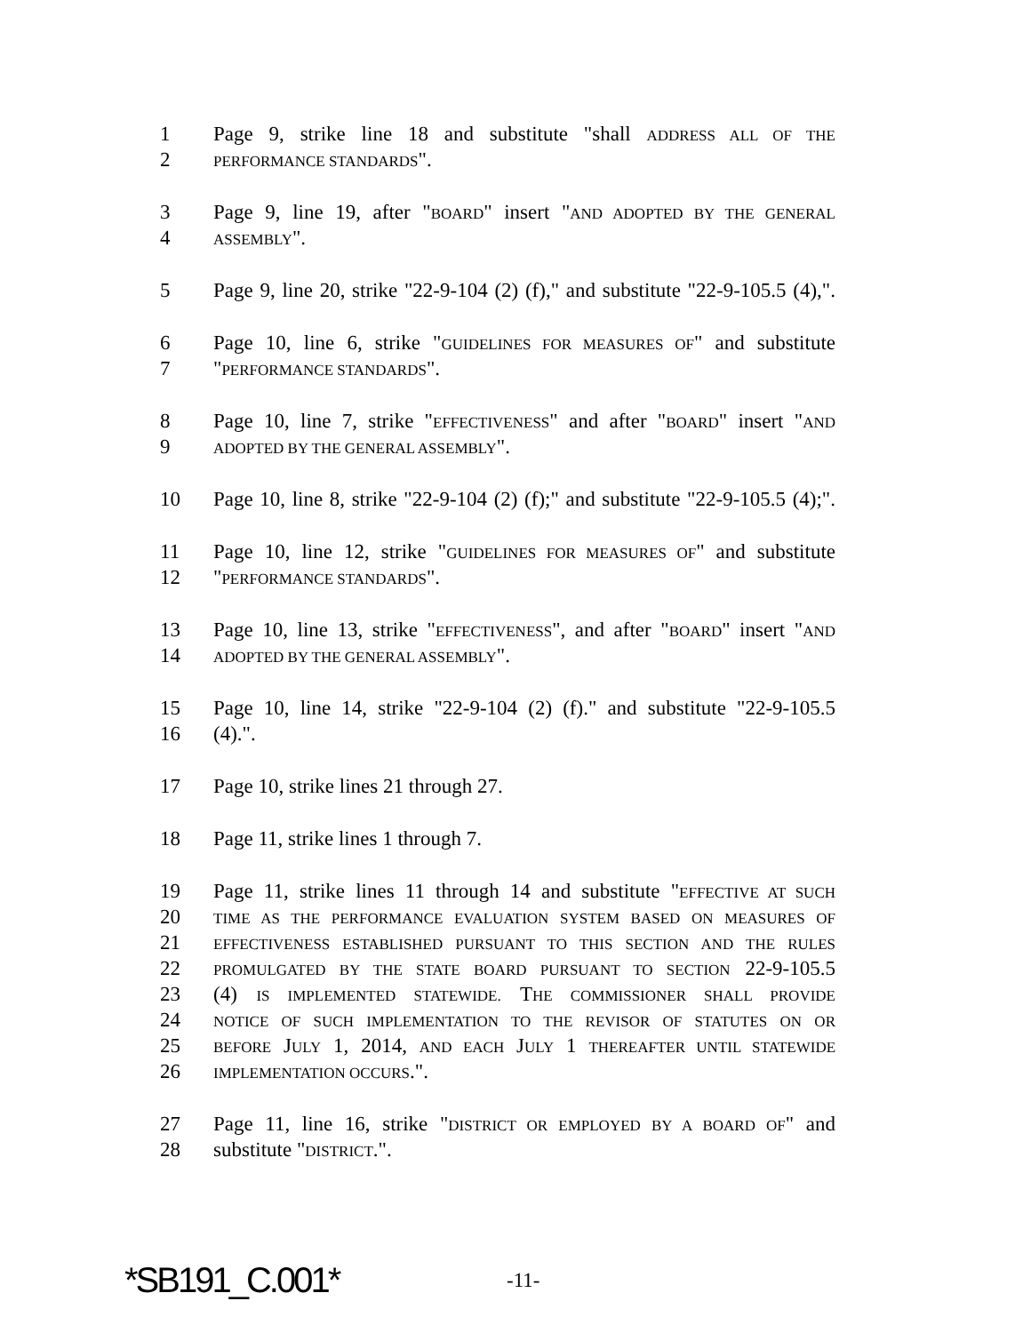1 Page 9, strike line 18 and substitute "shall ADDRESS ALL OF THE
2 PERFORMANCE STANDARDS".
3 Page 9, line 19, after "BOARD" insert "AND ADOPTED BY THE GENERAL
4 ASSEMBLY".
5 Page 9, line 20, strike "22-9-104 (2) (f)," and substitute "22-9-105.5 (4),".
6 Page 10, line 6, strike "GUIDELINES FOR MEASURES OF" and substitute
7 "PERFORMANCE STANDARDS".
8 Page 10, line 7, strike "EFFECTIVENESS" and after "BOARD" insert "AND
9 ADOPTED BY THE GENERAL ASSEMBLY".
10 Page 10, line 8, strike "22-9-104 (2) (f);" and substitute "22-9-105.5 (4);".
11 Page 10, line 12, strike "GUIDELINES FOR MEASURES OF" and substitute
12 "PERFORMANCE STANDARDS".
13 Page 10, line 13, strike "EFFECTIVENESS", and after "BOARD" insert "AND
14 ADOPTED BY THE GENERAL ASSEMBLY".
15 Page 10, line 14, strike "22-9-104 (2) (f)." and substitute "22-9-105.5
16 (4).".
17 Page 10, strike lines 21 through 27.
18 Page 11, strike lines 1 through 7.
19 Page 11, strike lines 11 through 14 and substitute "EFFECTIVE AT SUCH
20 TIME AS THE PERFORMANCE EVALUATION SYSTEM BASED ON MEASURES OF
21 EFFECTIVENESS ESTABLISHED PURSUANT TO THIS SECTION AND THE RULES
22 PROMULGATED BY THE STATE BOARD PURSUANT TO SECTION 22-9-105.5
23 (4) IS IMPLEMENTED STATEWIDE. THE COMMISSIONER SHALL PROVIDE
24 NOTICE OF SUCH IMPLEMENTATION TO THE REVISOR OF STATUTES ON OR
25 BEFORE JULY 1, 2014, AND EACH JULY 1 THEREAFTER UNTIL STATEWIDE
26 IMPLEMENTATION OCCURS.".
27 Page 11, line 16, strike "DISTRICT OR EMPLOYED BY A BOARD OF" and
28 substitute "DISTRICT.".
*SB191_C.001* -11-